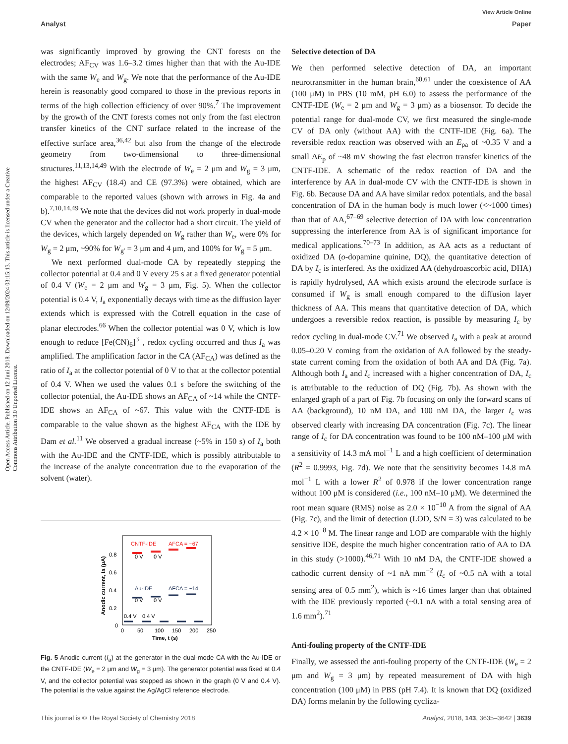View Article Online
Analyst Paper
Open Access Article. Published on 12 Juni 2018. Downloaded on 12/09/2024 03:15:13. This article is licensed under a Creative Commons Attribution 3.0 Unported Licence.
was significantly improved by growing the CNT forests on the electrodes; AF<sub>CV</sub> was 1.6–3.2 times higher than that with the Au-IDE with the same W<sub>e</sub> and W<sub>g</sub>. We note that the performance of the Au-IDE herein is reasonably good compared to those in the previous reports in terms of the high collection efficiency of over 90%.<sup>7</sup> The improvement by the growth of the CNT forests comes not only from the fast electron transfer kinetics of the CNT surface related to the increase of the effective surface area,<sup>36,42</sup> but also from the change of the electrode geometry from two-dimensional to three-dimensional structures.<sup>11,13,14,49</sup> With the electrode of W<sub>e</sub> = 2 μm and W<sub>g</sub> = 3 μm, the highest AF<sub>CV</sub> (18.4) and CE (97.3%) were obtained, which are comparable to the reported values (shown with arrows in Fig. 4a and b).<sup>7,10,14,49</sup> We note that the devices did not work properly in dual-mode CV when the generator and the collector had a short circuit. The yield of the devices, which largely depended on W<sub>g</sub> rather than W<sub>e</sub>, were 0% for W<sub>g</sub> = 2 μm, ~90% for W<sub>g'</sub> = 3 μm and 4 μm, and 100% for W<sub>g</sub> = 5 μm.
We next performed dual-mode CA by repeatedly stepping the collector potential at 0.4 and 0 V every 25 s at a fixed generator potential of 0.4 V (W<sub>e</sub> = 2 μm and W<sub>g</sub> = 3 μm, Fig. 5). When the collector potential is 0.4 V, I<sub>a</sub> exponentially decays with time as the diffusion layer extends which is expressed with the Cotrell equation in the case of planar electrodes.<sup>66</sup> When the collector potential was 0 V, which is low enough to reduce [Fe(CN)<sub>6</sub>]<sup>3−</sup>, redox cycling occurred and thus I<sub>a</sub> was amplified. The amplification factor in the CA (AF<sub>CA</sub>) was defined as the ratio of I<sub>a</sub> at the collector potential of 0 V to that at the collector potential of 0.4 V. When we used the values 0.1 s before the switching of the collector potential, the Au-IDE shows an AF<sub>CA</sub> of ~14 while the CNTF-IDE shows an AF<sub>CA</sub> of ~67. This value with the CNTF-IDE is comparable to the value shown as the highest AF<sub>CA</sub> with the IDE by Dam et al.<sup>11</sup> We observed a gradual increase (~5% in 150 s) of I<sub>a</sub> both with the Au-IDE and the CNTF-IDE, which is possibly attributable to the increase of the analyte concentration due to the evaporation of the solvent (water).
0
0.2
0.4
0.6
0.8
0
50
100
150
200
250
Time, t (s)
Anodic current, Ia (μA)
CNTF-IDE
AFCA = ~67
Au-IDE
AFCA = ~14
0 V
0 V
0 V
0 V
0.4 V
0.4 V
Fig. 5 Anodic current (I<sub>a</sub>) at the generator in the dual-mode CA with the Au-IDE or the CNTF-IDE (W<sub>e</sub> = 2 μm and W<sub>g</sub> = 3 μm). The generator potential was fixed at 0.4 V, and the collector potential was stepped as shown in the graph (0 V and 0.4 V). The potential is the value against the Ag/AgCl reference electrode.
Selective detection of DA
We then performed selective detection of DA, an important neurotransmitter in the human brain,<sup>60,61</sup> under the coexistence of AA (100 μM) in PBS (10 mM, pH 6.0) to assess the performance of the CNTF-IDE (W<sub>e</sub> = 2 μm and W<sub>g</sub> = 3 μm) as a biosensor. To decide the potential range for dual-mode CV, we first measured the single-mode CV of DA only (without AA) with the CNTF-IDE (Fig. 6a). The reversible redox reaction was observed with an E<sub>pa</sub> of ~0.35 V and a small ΔE<sub>p</sub> of ~48 mV showing the fast electron transfer kinetics of the CNTF-IDE. A schematic of the redox reaction of DA and the interference by AA in dual-mode CV with the CNTF-IDE is shown in Fig. 6b. Because DA and AA have similar redox potentials, and the basal concentration of DA in the human body is much lower (<~1000 times) than that of AA,<sup>67–69</sup> selective detection of DA with low concentration suppressing the interference from AA is of significant importance for medical applications.<sup>70–73</sup> In addition, as AA acts as a reductant of oxidized DA (o-dopamine quinine, DQ), the quantitative detection of DA by I<sub>c</sub> is interfered. As the oxidized AA (dehydroascorbic acid, DHA) is rapidly hydrolysed, AA which exists around the electrode surface is consumed if W<sub>g</sub> is small enough compared to the diffusion layer thickness of AA. This means that quantitative detection of DA, which undergoes a reversible redox reaction, is possible by measuring I<sub>c</sub> by redox cycling in dual-mode CV.<sup>71</sup> We observed I<sub>a</sub> with a peak at around 0.05–0.20 V coming from the oxidation of AA followed by the steady-state current coming from the oxidation of both AA and DA (Fig. 7a). Although both I<sub>a</sub> and I<sub>c</sub> increased with a higher concentration of DA, I<sub>c</sub> is attributable to the reduction of DQ (Fig. 7b). As shown with the enlarged graph of a part of Fig. 7b focusing on only the forward scans of AA (background), 10 nM DA, and 100 nM DA, the larger I<sub>c</sub> was observed clearly with increasing DA concentration (Fig. 7c). The linear range of I<sub>c</sub> for DA concentration was found to be 100 nM–100 μM with a sensitivity of 14.3 mA mol<sup>−1</sup> L and a high coefficient of determination (R<sup>2</sup> = 0.9993, Fig. 7d). We note that the sensitivity becomes 14.8 mA mol<sup>−1</sup> L with a lower R<sup>2</sup> of 0.978 if the lower concentration range without 100 μM is considered (i.e., 100 nM–10 μM). We determined the root mean square (RMS) noise as 2.0 × 10<sup>−10</sup> A from the signal of AA (Fig. 7c), and the limit of detection (LOD, S/N = 3) was calculated to be 4.2 × 10<sup>−8</sup> M. The linear range and LOD are comparable with the highly sensitive IDE, despite the much higher concentration ratio of AA to DA in this study (>1000).<sup>46,71</sup> With 10 nM DA, the CNTF-IDE showed a cathodic current density of ~1 nA mm<sup>−2</sup> (I<sub>c</sub> of ~0.5 nA with a total sensing area of 0.5 mm<sup>2</sup>), which is ~16 times larger than that obtained with the IDE previously reported (~0.1 nA with a total sensing area of 1.6 mm<sup>2</sup>).<sup>71</sup>
Anti-fouling property of the CNTF-IDE
Finally, we assessed the anti-fouling property of the CNTF-IDE (W<sub>e</sub> = 2 μm and W<sub>g</sub> = 3 μm) by repeated measurement of DA with high concentration (100 μM) in PBS (pH 7.4). It is known that DQ (oxidized DA) forms melanin by the following cycliza-
This journal is © The Royal Society of Chemistry 2018 Analyst, 2018, 143, 3635–3642 | 3639